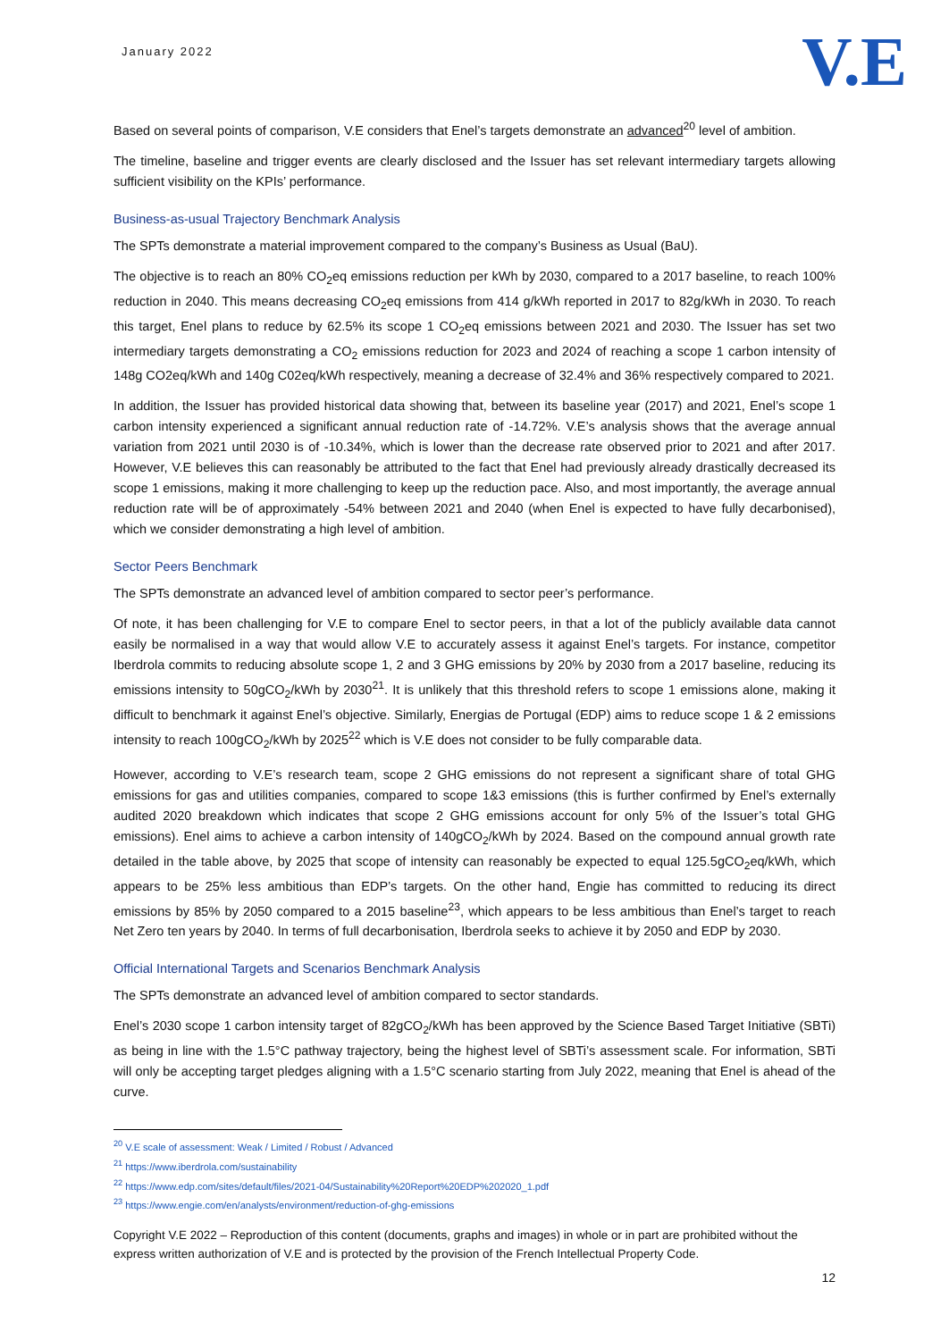January 2022
V.E
Based on several points of comparison, V.E considers that Enel’s targets demonstrate an advanced<sup>20</sup> level of ambition.
The timeline, baseline and trigger events are clearly disclosed and the Issuer has set relevant intermediary targets allowing sufficient visibility on the KPIs’ performance.
Business-as-usual Trajectory Benchmark Analysis
The SPTs demonstrate a material improvement compared to the company’s Business as Usual (BaU).
The objective is to reach an 80% CO<sub>2</sub>eq emissions reduction per kWh by 2030, compared to a 2017 baseline, to reach 100% reduction in 2040. This means decreasing CO<sub>2</sub>eq emissions from 414 g/kWh reported in 2017 to 82g/kWh in 2030. To reach this target, Enel plans to reduce by 62.5% its scope 1 CO<sub>2</sub>eq emissions between 2021 and 2030. The Issuer has set two intermediary targets demonstrating a CO<sub>2</sub> emissions reduction for 2023 and 2024 of reaching a scope 1 carbon intensity of 148g CO2eq/kWh and 140g C02eq/kWh respectively, meaning a decrease of 32.4% and 36% respectively compared to 2021.
In addition, the Issuer has provided historical data showing that, between its baseline year (2017) and 2021, Enel’s scope 1 carbon intensity experienced a significant annual reduction rate of -14.72%. V.E’s analysis shows that the average annual variation from 2021 until 2030 is of -10.34%, which is lower than the decrease rate observed prior to 2021 and after 2017. However, V.E believes this can reasonably be attributed to the fact that Enel had previously already drastically decreased its scope 1 emissions, making it more challenging to keep up the reduction pace. Also, and most importantly, the average annual reduction rate will be of approximately -54% between 2021 and 2040 (when Enel is expected to have fully decarbonised), which we consider demonstrating a high level of ambition.
Sector Peers Benchmark
The SPTs demonstrate an advanced level of ambition compared to sector peer’s performance.
Of note, it has been challenging for V.E to compare Enel to sector peers, in that a lot of the publicly available data cannot easily be normalised in a way that would allow V.E to accurately assess it against Enel’s targets. For instance, competitor Iberdrola commits to reducing absolute scope 1, 2 and 3 GHG emissions by 20% by 2030 from a 2017 baseline, reducing its emissions intensity to 50gCO<sub>2</sub>/kWh by 2030<sup>21</sup>. It is unlikely that this threshold refers to scope 1 emissions alone, making it difficult to benchmark it against Enel’s objective. Similarly, Energias de Portugal (EDP) aims to reduce scope 1 & 2 emissions intensity to reach 100gCO<sub>2</sub>/kWh by 2025<sup>22</sup> which is V.E does not consider to be fully comparable data.
However, according to V.E’s research team, scope 2 GHG emissions do not represent a significant share of total GHG emissions for gas and utilities companies, compared to scope 1&3 emissions (this is further confirmed by Enel’s externally audited 2020 breakdown which indicates that scope 2 GHG emissions account for only 5% of the Issuer’s total GHG emissions). Enel aims to achieve a carbon intensity of 140gCO<sub>2</sub>/kWh by 2024. Based on the compound annual growth rate detailed in the table above, by 2025 that scope of intensity can reasonably be expected to equal 125.5gCO<sub>2</sub>eq/kWh, which appears to be 25% less ambitious than EDP’s targets. On the other hand, Engie has committed to reducing its direct emissions by 85% by 2050 compared to a 2015 baseline<sup>23</sup>, which appears to be less ambitious than Enel’s target to reach Net Zero ten years by 2040. In terms of full decarbonisation, Iberdrola seeks to achieve it by 2050 and EDP by 2030.
Official International Targets and Scenarios Benchmark Analysis
The SPTs demonstrate an advanced level of ambition compared to sector standards.
Enel’s 2030 scope 1 carbon intensity target of 82gCO<sub>2</sub>/kWh has been approved by the Science Based Target Initiative (SBTi) as being in line with the 1.5°C pathway trajectory, being the highest level of SBTi’s assessment scale. For information, SBTi will only be accepting target pledges aligning with a 1.5°C scenario starting from July 2022, meaning that Enel is ahead of the curve.
<sup>20</sup> V.E scale of assessment: Weak / Limited / Robust / Advanced
<sup>21</sup> https://www.iberdrola.com/sustainability
<sup>22</sup> https://www.edp.com/sites/default/files/2021-04/Sustainability%20Report%20EDP%202020_1.pdf
<sup>23</sup> https://www.engie.com/en/analysts/environment/reduction-of-ghg-emissions
Copyright V.E 2022 – Reproduction of this content (documents, graphs and images) in whole or in part are prohibited without the express written authorization of V.E and is protected by the provision of the French Intellectual Property Code.
12